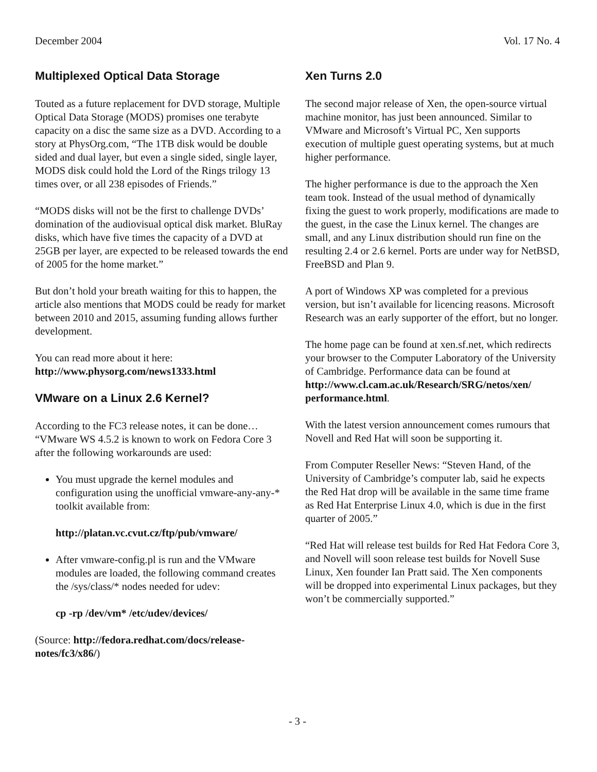December 2004 Vol. 17 No. 4
Multiplexed Optical Data Storage
Touted as a future replacement for DVD storage, Multiple Optical Data Storage (MODS) promises one terabyte capacity on a disc the same size as a DVD. According to a story at PhysOrg.com, “The 1TB disk would be double sided and dual layer, but even a single sided, single layer, MODS disk could hold the Lord of the Rings trilogy 13 times over, or all 238 episodes of Friends.”
“MODS disks will not be the first to challenge DVDs’ domination of the audiovisual optical disk market. BluRay disks, which have five times the capacity of a DVD at 25GB per layer, are expected to be released towards the end of 2005 for the home market.”
But don’t hold your breath waiting for this to happen, the article also mentions that MODS could be ready for market between 2010 and 2015, assuming funding allows further development.
You can read more about it here:
http://www.physorg.com/news1333.html
VMware on a Linux 2.6 Kernel?
According to the FC3 release notes, it can be done… “VMware WS 4.5.2 is known to work on Fedora Core 3 after the following workarounds are used:
You must upgrade the kernel modules and configuration using the unofficial vmware-any-any-* toolkit available from:
http://platan.vc.cvut.cz/ftp/pub/vmware/
After vmware-config.pl is run and the VMware modules are loaded, the following command creates the /sys/class/* nodes needed for udev:
cp -rp /dev/vm* /etc/udev/devices/
(Source: http://fedora.redhat.com/docs/release-notes/fc3/x86/)
Xen Turns 2.0
The second major release of Xen, the open-source virtual machine monitor, has just been announced. Similar to VMware and Microsoft’s Virtual PC, Xen supports execution of multiple guest operating systems, but at much higher performance.
The higher performance is due to the approach the Xen team took. Instead of the usual method of dynamically fixing the guest to work properly, modifications are made to the guest, in the case the Linux kernel. The changes are small, and any Linux distribution should run fine on the resulting 2.4 or 2.6 kernel. Ports are under way for NetBSD, FreeBSD and Plan 9.
A port of Windows XP was completed for a previous version, but isn’t available for licencing reasons. Microsoft Research was an early supporter of the effort, but no longer.
The home page can be found at xen.sf.net, which redirects your browser to the Computer Laboratory of the University of Cambridge. Performance data can be found at
http://www.cl.cam.ac.uk/Research/SRG/netos/xen/ performance.html.
With the latest version announcement comes rumours that Novell and Red Hat will soon be supporting it.
From Computer Reseller News: “Steven Hand, of the University of Cambridge’s computer lab, said he expects the Red Hat drop will be available in the same time frame as Red Hat Enterprise Linux 4.0, which is due in the first quarter of 2005.”
“Red Hat will release test builds for Red Hat Fedora Core 3, and Novell will soon release test builds for Novell Suse Linux, Xen founder Ian Pratt said. The Xen components will be dropped into experimental Linux packages, but they won’t be commercially supported.”
- 3 -